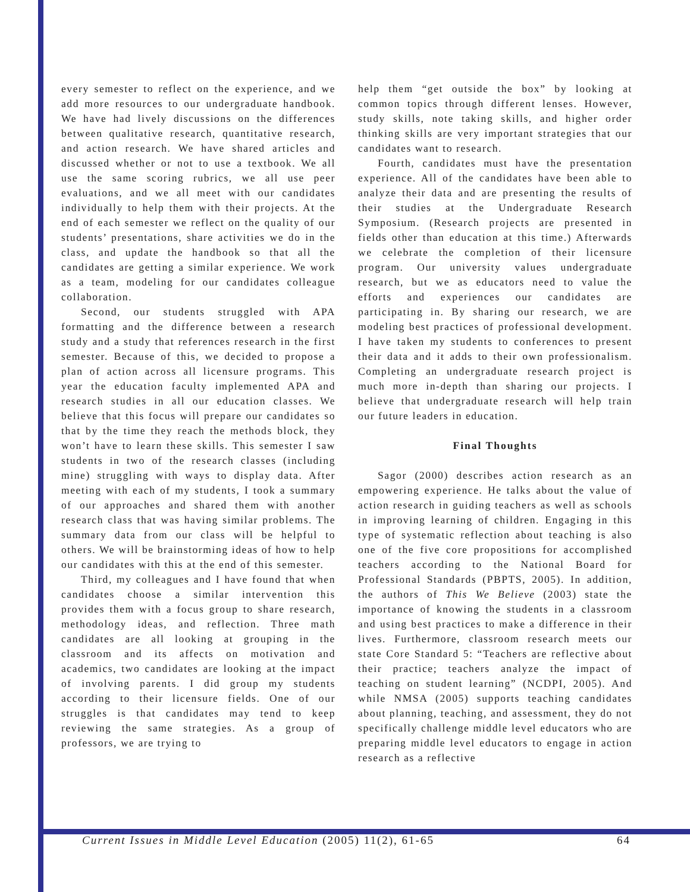every semester to reflect on the experience, and we add more resources to our undergraduate handbook. We have had lively discussions on the differences between qualitative research, quantitative research, and action research. We have shared articles and discussed whether or not to use a textbook. We all use the same scoring rubrics, we all use peer evaluations, and we all meet with our candidates individually to help them with their projects. At the end of each semester we reflect on the quality of our students’ presentations, share activities we do in the class, and update the handbook so that all the candidates are getting a similar experience. We work as a team, modeling for our candidates colleague collaboration.
Second, our students struggled with APA formatting and the difference between a research study and a study that references research in the first semester. Because of this, we decided to propose a plan of action across all licensure programs. This year the education faculty implemented APA and research studies in all our education classes. We believe that this focus will prepare our candidates so that by the time they reach the methods block, they won’t have to learn these skills. This semester I saw students in two of the research classes (including mine) struggling with ways to display data. After meeting with each of my students, I took a summary of our approaches and shared them with another research class that was having similar problems. The summary data from our class will be helpful to others. We will be brainstorming ideas of how to help our candidates with this at the end of this semester.
Third, my colleagues and I have found that when candidates choose a similar intervention this provides them with a focus group to share research, methodology ideas, and reflection. Three math candidates are all looking at grouping in the classroom and its affects on motivation and academics, two candidates are looking at the impact of involving parents. I did group my students according to their licensure fields. One of our struggles is that candidates may tend to keep reviewing the same strategies. As a group of professors, we are trying to
help them “get outside the box” by looking at common topics through different lenses. However, study skills, note taking skills, and higher order thinking skills are very important strategies that our candidates want to research.
Fourth, candidates must have the presentation experience. All of the candidates have been able to analyze their data and are presenting the results of their studies at the Undergraduate Research Symposium. (Research projects are presented in fields other than education at this time.) Afterwards we celebrate the completion of their licensure program. Our university values undergraduate research, but we as educators need to value the efforts and experiences our candidates are participating in. By sharing our research, we are modeling best practices of professional development. I have taken my students to conferences to present their data and it adds to their own professionalism. Completing an undergraduate research project is much more in-depth than sharing our projects. I believe that undergraduate research will help train our future leaders in education.
Final Thoughts
Sagor (2000) describes action research as an empowering experience. He talks about the value of action research in guiding teachers as well as schools in improving learning of children. Engaging in this type of systematic reflection about teaching is also one of the five core propositions for accomplished teachers according to the National Board for Professional Standards (PBPTS, 2005). In addition, the authors of This We Believe (2003) state the importance of knowing the students in a classroom and using best practices to make a difference in their lives. Furthermore, classroom research meets our state Core Standard 5: “Teachers are reflective about their practice; teachers analyze the impact of teaching on student learning” (NCDPI, 2005). And while NMSA (2005) supports teaching candidates about planning, teaching, and assessment, they do not specifically challenge middle level educators who are preparing middle level educators to engage in action research as a reflective
Current Issues in Middle Level Education (2005) 11(2), 61-65 64